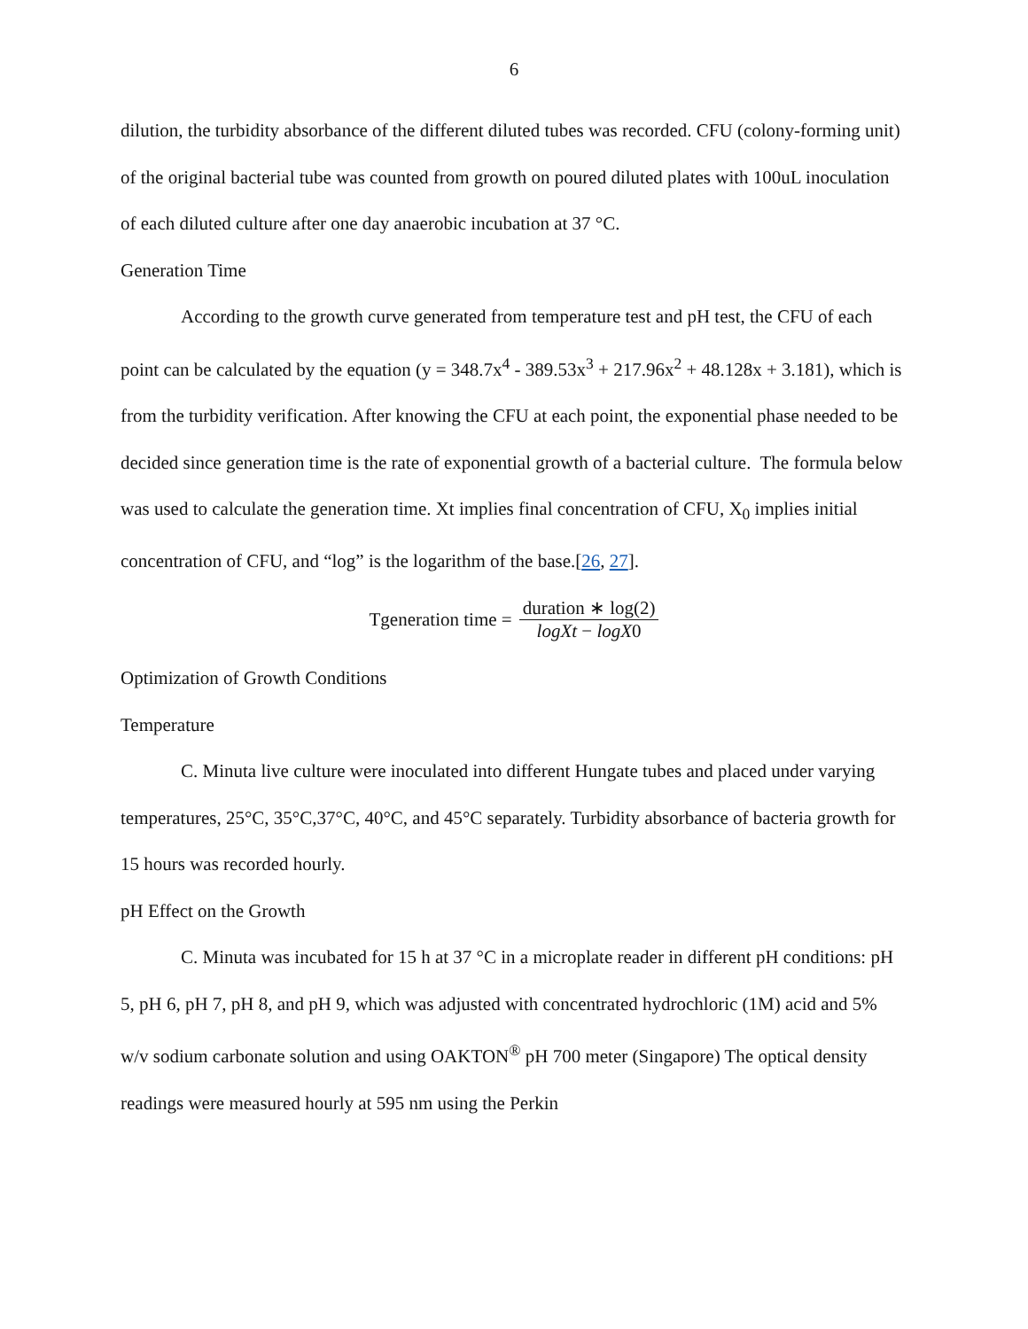6
dilution, the turbidity absorbance of the different diluted tubes was recorded. CFU (colony-forming unit) of the original bacterial tube was counted from growth on poured diluted plates with 100uL inoculation of each diluted culture after one day anaerobic incubation at 37 °C.
Generation Time
According to the growth curve generated from temperature test and pH test, the CFU of each point can be calculated by the equation (y = 348.7x<sup>4</sup> - 389.53x<sup>3</sup> + 217.96x<sup>2</sup> + 48.128x + 3.181), which is from the turbidity verification. After knowing the CFU at each point, the exponential phase needed to be decided since generation time is the rate of exponential growth of a bacterial culture. The formula below was used to calculate the generation time. Xt implies final concentration of CFU, X<sub>0</sub> implies initial concentration of CFU, and “log” is the logarithm of the base.[26, 27].
Tgeneration time = duration ∗ log(2) logXt − logX0
Optimization of Growth Conditions
Temperature
C. Minuta live culture were inoculated into different Hungate tubes and placed under varying temperatures, 25°C, 35°C,37°C, 40°C, and 45°C separately. Turbidity absorbance of bacteria growth for 15 hours was recorded hourly.
pH Effect on the Growth
C. Minuta was incubated for 15 h at 37 °C in a microplate reader in different pH conditions: pH 5, pH 6, pH 7, pH 8, and pH 9, which was adjusted with concentrated hydrochloric (1M) acid and 5% w/v sodium carbonate solution and using OAKTON<sup>®</sup> pH 700 meter (Singapore) The optical density readings were measured hourly at 595 nm using the Perkin